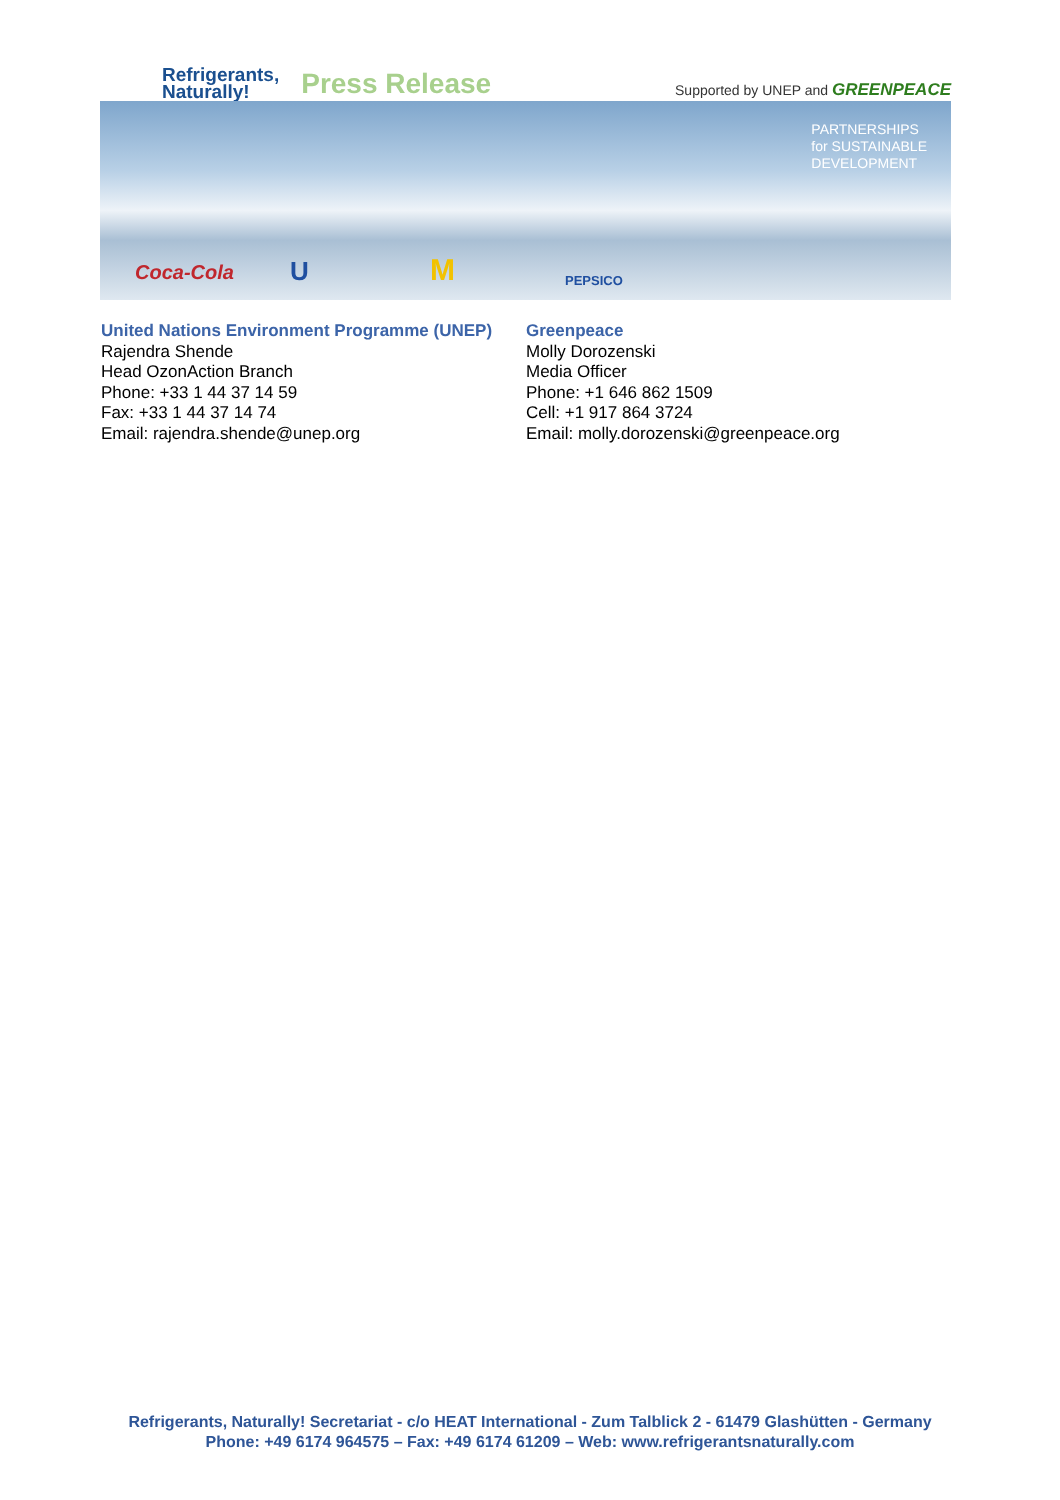Refrigerants,
Naturally!
Press Release
Supported by UNEP and GREENPEACE
PARTNERSHIPS
for SUSTAINABLE
DEVELOPMENT
Coca-Cola U M PEPSICO
United Nations Environment Programme (UNEP)
Rajendra Shende
Head OzonAction Branch
Phone: +33 1 44 37 14 59
Fax: +33 1 44 37 14 74
Email: rajendra.shende@unep.org
Greenpeace
Molly Dorozenski
Media Officer
Phone: +1 646 862 1509
Cell: +1 917 864 3724
Email: molly.dorozenski@greenpeace.org
Refrigerants, Naturally! Secretariat - c/o HEAT International - Zum Talblick 2 - 61479 Glashütten - Germany
Phone: +49 6174 964575 – Fax: +49 6174 61209 – Web: www.refrigerantsnaturally.com